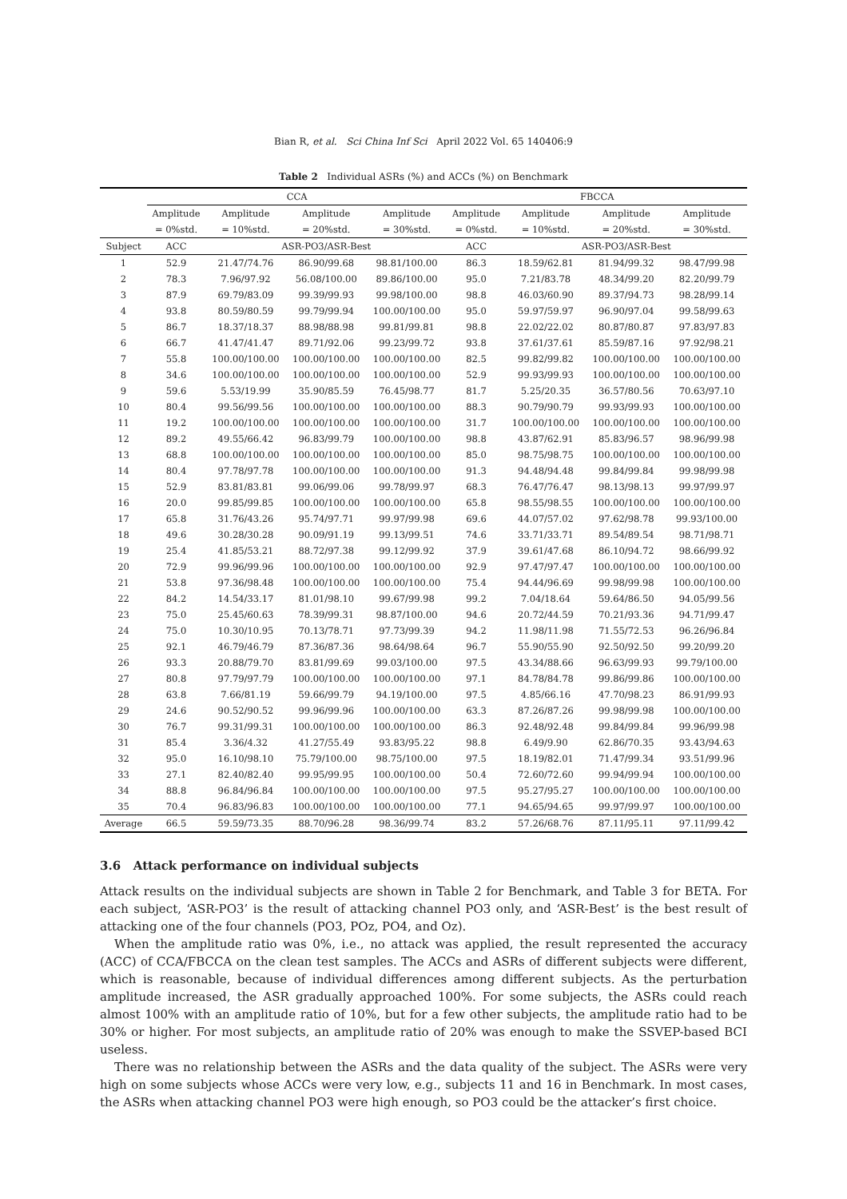Bian R, et al. Sci China Inf Sci April 2022 Vol. 65 140406:9
Table 2 Individual ASRs (%) and ACCs (%) on Benchmark
| | CCA | | | | FBCCA | | | |
| --- | --- | --- | --- | --- | --- | --- | --- | --- |
| | Amplitude | Amplitude | Amplitude | Amplitude | Amplitude | Amplitude | Amplitude | Amplitude |
| | = 0%std. | = 10%std. | = 20%std. | = 30%std. | = 0%std. | = 10%std. | = 20%std. | = 30%std. |
| Subject | ACC | ASR-PO3/ASR-Best | | | ACC | ASR-PO3/ASR-Best | | |
| 1 | 52.9 | 21.47/74.76 | 86.90/99.68 | 98.81/100.00 | 86.3 | 18.59/62.81 | 81.94/99.32 | 98.47/99.98 |
| 2 | 78.3 | 7.96/97.92 | 56.08/100.00 | 89.86/100.00 | 95.0 | 7.21/83.78 | 48.34/99.20 | 82.20/99.79 |
| 3 | 87.9 | 69.79/83.09 | 99.39/99.93 | 99.98/100.00 | 98.8 | 46.03/60.90 | 89.37/94.73 | 98.28/99.14 |
| 4 | 93.8 | 80.59/80.59 | 99.79/99.94 | 100.00/100.00 | 95.0 | 59.97/59.97 | 96.90/97.04 | 99.58/99.63 |
| 5 | 86.7 | 18.37/18.37 | 88.98/88.98 | 99.81/99.81 | 98.8 | 22.02/22.02 | 80.87/80.87 | 97.83/97.83 |
| 6 | 66.7 | 41.47/41.47 | 89.71/92.06 | 99.23/99.72 | 93.8 | 37.61/37.61 | 85.59/87.16 | 97.92/98.21 |
| 7 | 55.8 | 100.00/100.00 | 100.00/100.00 | 100.00/100.00 | 82.5 | 99.82/99.82 | 100.00/100.00 | 100.00/100.00 |
| 8 | 34.6 | 100.00/100.00 | 100.00/100.00 | 100.00/100.00 | 52.9 | 99.93/99.93 | 100.00/100.00 | 100.00/100.00 |
| 9 | 59.6 | 5.53/19.99 | 35.90/85.59 | 76.45/98.77 | 81.7 | 5.25/20.35 | 36.57/80.56 | 70.63/97.10 |
| 10 | 80.4 | 99.56/99.56 | 100.00/100.00 | 100.00/100.00 | 88.3 | 90.79/90.79 | 99.93/99.93 | 100.00/100.00 |
| 11 | 19.2 | 100.00/100.00 | 100.00/100.00 | 100.00/100.00 | 31.7 | 100.00/100.00 | 100.00/100.00 | 100.00/100.00 |
| 12 | 89.2 | 49.55/66.42 | 96.83/99.79 | 100.00/100.00 | 98.8 | 43.87/62.91 | 85.83/96.57 | 98.96/99.98 |
| 13 | 68.8 | 100.00/100.00 | 100.00/100.00 | 100.00/100.00 | 85.0 | 98.75/98.75 | 100.00/100.00 | 100.00/100.00 |
| 14 | 80.4 | 97.78/97.78 | 100.00/100.00 | 100.00/100.00 | 91.3 | 94.48/94.48 | 99.84/99.84 | 99.98/99.98 |
| 15 | 52.9 | 83.81/83.81 | 99.06/99.06 | 99.78/99.97 | 68.3 | 76.47/76.47 | 98.13/98.13 | 99.97/99.97 |
| 16 | 20.0 | 99.85/99.85 | 100.00/100.00 | 100.00/100.00 | 65.8 | 98.55/98.55 | 100.00/100.00 | 100.00/100.00 |
| 17 | 65.8 | 31.76/43.26 | 95.74/97.71 | 99.97/99.98 | 69.6 | 44.07/57.02 | 97.62/98.78 | 99.93/100.00 |
| 18 | 49.6 | 30.28/30.28 | 90.09/91.19 | 99.13/99.51 | 74.6 | 33.71/33.71 | 89.54/89.54 | 98.71/98.71 |
| 19 | 25.4 | 41.85/53.21 | 88.72/97.38 | 99.12/99.92 | 37.9 | 39.61/47.68 | 86.10/94.72 | 98.66/99.92 |
| 20 | 72.9 | 99.96/99.96 | 100.00/100.00 | 100.00/100.00 | 92.9 | 97.47/97.47 | 100.00/100.00 | 100.00/100.00 |
| 21 | 53.8 | 97.36/98.48 | 100.00/100.00 | 100.00/100.00 | 75.4 | 94.44/96.69 | 99.98/99.98 | 100.00/100.00 |
| 22 | 84.2 | 14.54/33.17 | 81.01/98.10 | 99.67/99.98 | 99.2 | 7.04/18.64 | 59.64/86.50 | 94.05/99.56 |
| 23 | 75.0 | 25.45/60.63 | 78.39/99.31 | 98.87/100.00 | 94.6 | 20.72/44.59 | 70.21/93.36 | 94.71/99.47 |
| 24 | 75.0 | 10.30/10.95 | 70.13/78.71 | 97.73/99.39 | 94.2 | 11.98/11.98 | 71.55/72.53 | 96.26/96.84 |
| 25 | 92.1 | 46.79/46.79 | 87.36/87.36 | 98.64/98.64 | 96.7 | 55.90/55.90 | 92.50/92.50 | 99.20/99.20 |
| 26 | 93.3 | 20.88/79.70 | 83.81/99.69 | 99.03/100.00 | 97.5 | 43.34/88.66 | 96.63/99.93 | 99.79/100.00 |
| 27 | 80.8 | 97.79/97.79 | 100.00/100.00 | 100.00/100.00 | 97.1 | 84.78/84.78 | 99.86/99.86 | 100.00/100.00 |
| 28 | 63.8 | 7.66/81.19 | 59.66/99.79 | 94.19/100.00 | 97.5 | 4.85/66.16 | 47.70/98.23 | 86.91/99.93 |
| 29 | 24.6 | 90.52/90.52 | 99.96/99.96 | 100.00/100.00 | 63.3 | 87.26/87.26 | 99.98/99.98 | 100.00/100.00 |
| 30 | 76.7 | 99.31/99.31 | 100.00/100.00 | 100.00/100.00 | 86.3 | 92.48/92.48 | 99.84/99.84 | 99.96/99.98 |
| 31 | 85.4 | 3.36/4.32 | 41.27/55.49 | 93.83/95.22 | 98.8 | 6.49/9.90 | 62.86/70.35 | 93.43/94.63 |
| 32 | 95.0 | 16.10/98.10 | 75.79/100.00 | 98.75/100.00 | 97.5 | 18.19/82.01 | 71.47/99.34 | 93.51/99.96 |
| 33 | 27.1 | 82.40/82.40 | 99.95/99.95 | 100.00/100.00 | 50.4 | 72.60/72.60 | 99.94/99.94 | 100.00/100.00 |
| 34 | 88.8 | 96.84/96.84 | 100.00/100.00 | 100.00/100.00 | 97.5 | 95.27/95.27 | 100.00/100.00 | 100.00/100.00 |
| 35 | 70.4 | 96.83/96.83 | 100.00/100.00 | 100.00/100.00 | 77.1 | 94.65/94.65 | 99.97/99.97 | 100.00/100.00 |
| Average | 66.5 | 59.59/73.35 | 88.70/96.28 | 98.36/99.74 | 83.2 | 57.26/68.76 | 87.11/95.11 | 97.11/99.42 |
3.6 Attack performance on individual subjects
Attack results on the individual subjects are shown in Table 2 for Benchmark, and Table 3 for BETA. For each subject, ‘ASR-PO3’ is the result of attacking channel PO3 only, and ‘ASR-Best’ is the best result of attacking one of the four channels (PO3, POz, PO4, and Oz).
When the amplitude ratio was 0%, i.e., no attack was applied, the result represented the accuracy (ACC) of CCA/FBCCA on the clean test samples. The ACCs and ASRs of different subjects were different, which is reasonable, because of individual differences among different subjects. As the perturbation amplitude increased, the ASR gradually approached 100%. For some subjects, the ASRs could reach almost 100% with an amplitude ratio of 10%, but for a few other subjects, the amplitude ratio had to be 30% or higher. For most subjects, an amplitude ratio of 20% was enough to make the SSVEP-based BCI useless.
There was no relationship between the ASRs and the data quality of the subject. The ASRs were very high on some subjects whose ACCs were very low, e.g., subjects 11 and 16 in Benchmark. In most cases, the ASRs when attacking channel PO3 were high enough, so PO3 could be the attacker’s first choice.